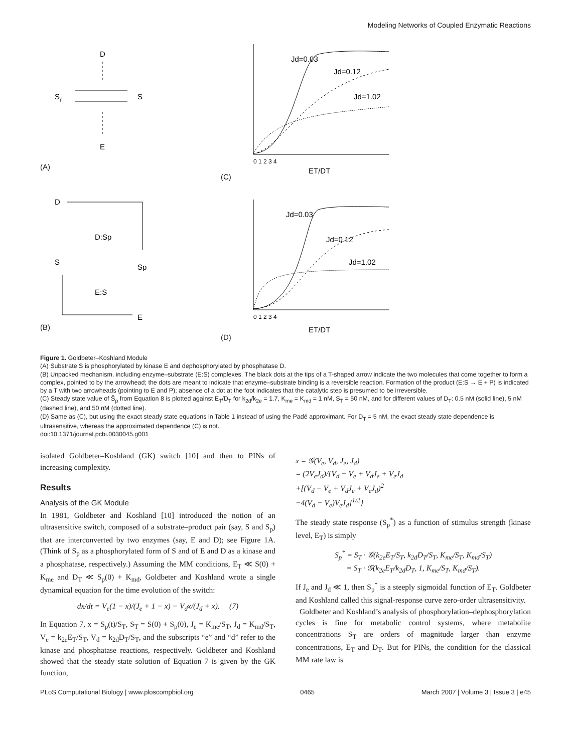Modeling Networks of Coupled Enzymatic Reactions
(A)
D
S
p
S
E
(C)
Jd=0.03
Jd=0.12
Jd=1.02
0 1 2 3 4
ET/DT
(B)
D
D:Sp
S
Sp
E:S
E
(D)
Jd=0.03
Jd=0.12
Jd=1.02
0 1 2 3 4
ET/DT
Figure 1. Goldbeter–Koshland Module
(A) Substrate S is phosphorylated by kinase E and dephosphorylated by phosphatase D.
(B) Unpacked mechanism, including enzyme–substrate (E:S) complexes. The black dots at the tips of a T-shaped arrow indicate the two molecules that come together to form a complex, pointed to by the arrowhead; the dots are meant to indicate that enzyme–substrate binding is a reversible reaction. Formation of the product (E:S → E + P) is indicated by a T with two arrowheads (pointing to E and P); absence of a dot at the foot indicates that the catalytic step is presumed to be irreversible.
(C) Steady state value of Ŝ<sub>p</sub> from Equation 8 is plotted against E<sub>T</sub>/D<sub>T</sub> for k<sub>2d</sub>/k<sub>2e</sub> = 1.7, K<sub>me</sub> = K<sub>md</sub> = 1 nM, S<sub>T</sub> = 50 nM, and for different values of D<sub>T</sub>: 0.5 nM (solid line), 5 nM (dashed line), and 50 nM (dotted line).
(D) Same as (C), but using the exact steady state equations in Table 1 instead of using the Padé approximant. For D<sub>T</sub> = 5 nM, the exact steady state dependence is ultrasensitive, whereas the approximated dependence (C) is not.
doi:10.1371/journal.pcbi.0030045.g001
isolated Goldbeter–Koshland (GK) switch [10] and then to PINs of increasing complexity.
Results
Analysis of the GK Module
In 1981, Goldbeter and Koshland [10] introduced the notion of an ultrasensitive switch, composed of a substrate–product pair (say, S and S<sub>p</sub>) that are interconverted by two enzymes (say, E and D); see Figure 1A. (Think of S<sub>p</sub> as a phosphorylated form of S and of E and D as a kinase and a phosphatase, respectively.) Assuming the MM conditions, E<sub>T</sub> ≪ S(0) + K<sub>me</sub> and D<sub>T</sub> ≪ S<sub>p</sub>(0) + K<sub>md</sub>, Goldbeter and Koshland wrote a single dynamical equation for the time evolution of the switch:
dx/dt = V<sub>e</sub>(1 − x)/(J<sub>e</sub> + 1 − x) − V<sub>d</sub>x/(J<sub>d</sub> + x). (7)
In Equation 7, x = S<sub>p</sub>(t)/S<sub>T</sub>, S<sub>T</sub> = S(0) + S<sub>p</sub>(0), J<sub>e</sub> = K<sub>me</sub>/S<sub>T</sub>, J<sub>d</sub> = K<sub>md</sub>/S<sub>T</sub>, V<sub>e</sub> = k<sub>2e</sub>E<sub>T</sub>/S<sub>T</sub>, V<sub>d</sub> = k<sub>2d</sub>D<sub>T</sub>/S<sub>T</sub>, and the subscripts “e” and “d” refer to the kinase and phosphatase reactions, respectively. Goldbeter and Koshland showed that the steady state solution of Equation 7 is given by the GK function,
x = 𝒢(V<sub>e</sub>, V<sub>d</sub>, J<sub>e</sub>, J<sub>d</sub>)
= (2V<sub>e</sub>J<sub>d</sub>)/{V<sub>d</sub> − V<sub>e</sub> + V<sub>d</sub>J<sub>e</sub> + V<sub>e</sub>J<sub>d</sub>
+[(V<sub>d</sub> − V<sub>e</sub> + V<sub>d</sub>J<sub>e</sub> + V<sub>e</sub>J<sub>d</sub>)<sup>2</sup>
−4(V<sub>d</sub> − V<sub>e</sub>)V<sub>e</sub>J<sub>d</sub>]<sup>1/2</sup>}
The steady state response (S<sub>p</sub><sup>*</sup>) as a function of stimulus strength (kinase level, E<sub>T</sub>) is simply
S<sub>p</sub><sup>*</sup> = S<sub>T</sub> · 𝒢(k<sub>2e</sub>E<sub>T</sub>/S<sub>T</sub>, k<sub>2d</sub>D<sub>T</sub>/S<sub>T</sub>, K<sub>me</sub>/S<sub>T</sub>, K<sub>md</sub>/S<sub>T</sub>)
= S<sub>T</sub> · 𝒢(k<sub>2e</sub>E<sub>T</sub>/k<sub>2d</sub>D<sub>T</sub>, 1, K<sub>me</sub>/S<sub>T</sub>, K<sub>md</sub>/S<sub>T</sub>).
If J<sub>e</sub> and J<sub>d</sub> ≪ 1, then S<sub>p</sub><sup>*</sup> is a steeply sigmoidal function of E<sub>T</sub>. Goldbeter and Koshland called this signal-response curve zero-order ultrasensitivity.
Goldbeter and Koshland’s analysis of phosphorylation–dephosphorylation cycles is fine for metabolic control systems, where metabolite concentrations S<sub>T</sub> are orders of magnitude larger than enzyme concentrations, E<sub>T</sub> and D<sub>T</sub>. But for PINs, the condition for the classical MM rate law is
PLoS Computational Biology | www.ploscompbiol.org 0465 March 2007 | Volume 3 | Issue 3 | e45